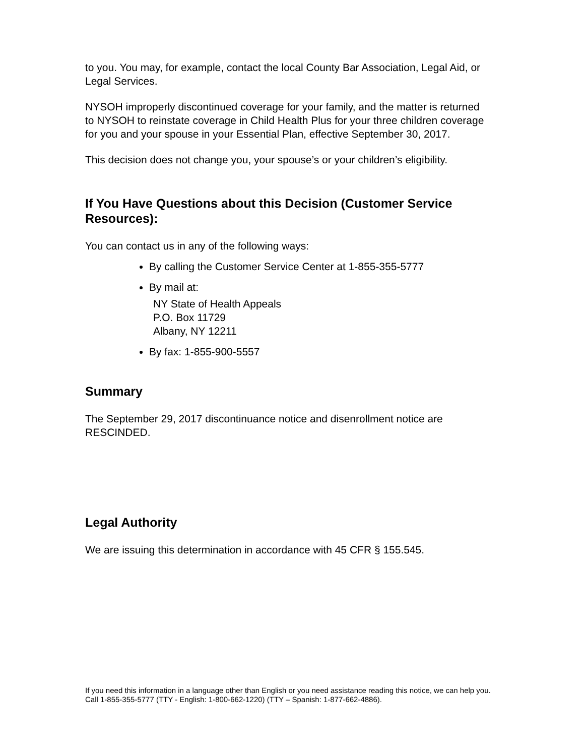to you. You may, for example, contact the local County Bar Association, Legal Aid, or Legal Services.
NYSOH improperly discontinued coverage for your family, and the matter is returned to NYSOH to reinstate coverage in Child Health Plus for your three children coverage for you and your spouse in your Essential Plan, effective September 30, 2017.
This decision does not change you, your spouse’s or your children’s eligibility.
If You Have Questions about this Decision (Customer Service Resources):
You can contact us in any of the following ways:
By calling the Customer Service Center at 1-855-355-5777
By mail at:
NY State of Health Appeals
P.O. Box 11729
Albany, NY 12211
By fax: 1-855-900-5557
Summary
The September 29, 2017 discontinuance notice and disenrollment notice are RESCINDED.
Legal Authority
We are issuing this determination in accordance with 45 CFR § 155.545.
If you need this information in a language other than English or you need assistance reading this notice, we can help you. Call 1-855-355-5777 (TTY - English: 1-800-662-1220) (TTY – Spanish: 1-877-662-4886).